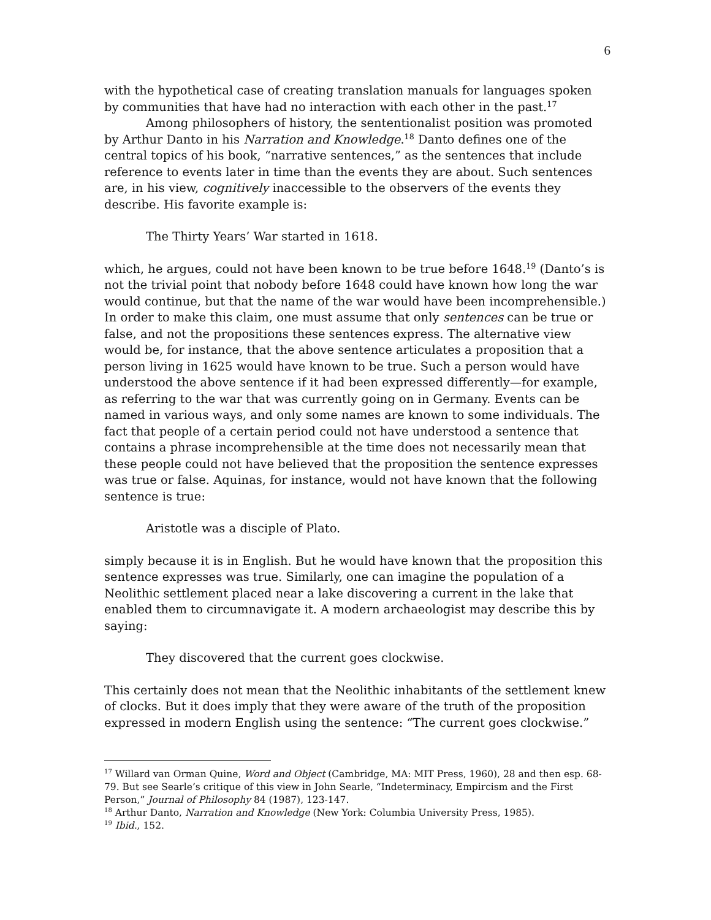6
with the hypothetical case of creating translation manuals for languages spoken by communities that have had no interaction with each other in the past.<sup>17</sup>
Among philosophers of history, the sententionalist position was promoted by Arthur Danto in his Narration and Knowledge.<sup>18</sup> Danto defines one of the central topics of his book, “narrative sentences,” as the sentences that include reference to events later in time than the events they are about. Such sentences are, in his view, cognitively inaccessible to the observers of the events they describe. His favorite example is:
The Thirty Years’ War started in 1618.
which, he argues, could not have been known to be true before 1648.<sup>19</sup> (Danto’s is not the trivial point that nobody before 1648 could have known how long the war would continue, but that the name of the war would have been incomprehensible.) In order to make this claim, one must assume that only sentences can be true or false, and not the propositions these sentences express. The alternative view would be, for instance, that the above sentence articulates a proposition that a person living in 1625 would have known to be true. Such a person would have understood the above sentence if it had been expressed differently—for example, as referring to the war that was currently going on in Germany. Events can be named in various ways, and only some names are known to some individuals. The fact that people of a certain period could not have understood a sentence that contains a phrase incomprehensible at the time does not necessarily mean that these people could not have believed that the proposition the sentence expresses was true or false. Aquinas, for instance, would not have known that the following sentence is true:
Aristotle was a disciple of Plato.
simply because it is in English. But he would have known that the proposition this sentence expresses was true. Similarly, one can imagine the population of a Neolithic settlement placed near a lake discovering a current in the lake that enabled them to circumnavigate it. A modern archaeologist may describe this by saying:
They discovered that the current goes clockwise.
This certainly does not mean that the Neolithic inhabitants of the settlement knew of clocks. But it does imply that they were aware of the truth of the proposition expressed in modern English using the sentence: “The current goes clockwise.”
<sup>17</sup> Willard van Orman Quine, Word and Object (Cambridge, MA: MIT Press, 1960), 28 and then esp. 68-79. But see Searle’s critique of this view in John Searle, “Indeterminacy, Empircism and the First Person,” Journal of Philosophy 84 (1987), 123-147.
<sup>18</sup> Arthur Danto, Narration and Knowledge (New York: Columbia University Press, 1985).
<sup>19</sup> Ibid., 152.